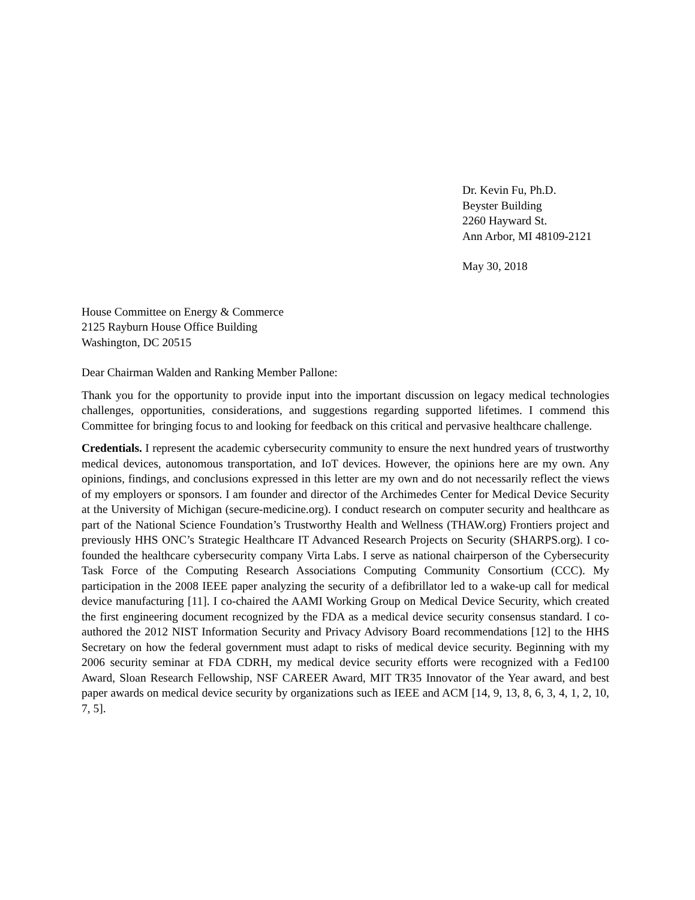Dr. Kevin Fu, Ph.D.
Beyster Building
2260 Hayward St.
Ann Arbor, MI 48109-2121
May 30, 2018
House Committee on Energy & Commerce
2125 Rayburn House Office Building
Washington, DC 20515
Dear Chairman Walden and Ranking Member Pallone:
Thank you for the opportunity to provide input into the important discussion on legacy medical technologies challenges, opportunities, considerations, and suggestions regarding supported lifetimes. I commend this Committee for bringing focus to and looking for feedback on this critical and pervasive healthcare challenge.
Credentials. I represent the academic cybersecurity community to ensure the next hundred years of trustworthy medical devices, autonomous transportation, and IoT devices. However, the opinions here are my own. Any opinions, findings, and conclusions expressed in this letter are my own and do not necessarily reflect the views of my employers or sponsors. I am founder and director of the Archimedes Center for Medical Device Security at the University of Michigan (secure-medicine.org). I conduct research on computer security and healthcare as part of the National Science Foundation’s Trustworthy Health and Wellness (THAW.org) Frontiers project and previously HHS ONC’s Strategic Healthcare IT Advanced Research Projects on Security (SHARPS.org). I co-founded the healthcare cybersecurity company Virta Labs. I serve as national chairperson of the Cybersecurity Task Force of the Computing Research Associations Computing Community Consortium (CCC). My participation in the 2008 IEEE paper analyzing the security of a defibrillator led to a wake-up call for medical device manufacturing [11]. I co-chaired the AAMI Working Group on Medical Device Security, which created the first engineering document recognized by the FDA as a medical device security consensus standard. I co-authored the 2012 NIST Information Security and Privacy Advisory Board recommendations [12] to the HHS Secretary on how the federal government must adapt to risks of medical device security. Beginning with my 2006 security seminar at FDA CDRH, my medical device security efforts were recognized with a Fed100 Award, Sloan Research Fellowship, NSF CAREER Award, MIT TR35 Innovator of the Year award, and best paper awards on medical device security by organizations such as IEEE and ACM [14, 9, 13, 8, 6, 3, 4, 1, 2, 10, 7, 5].